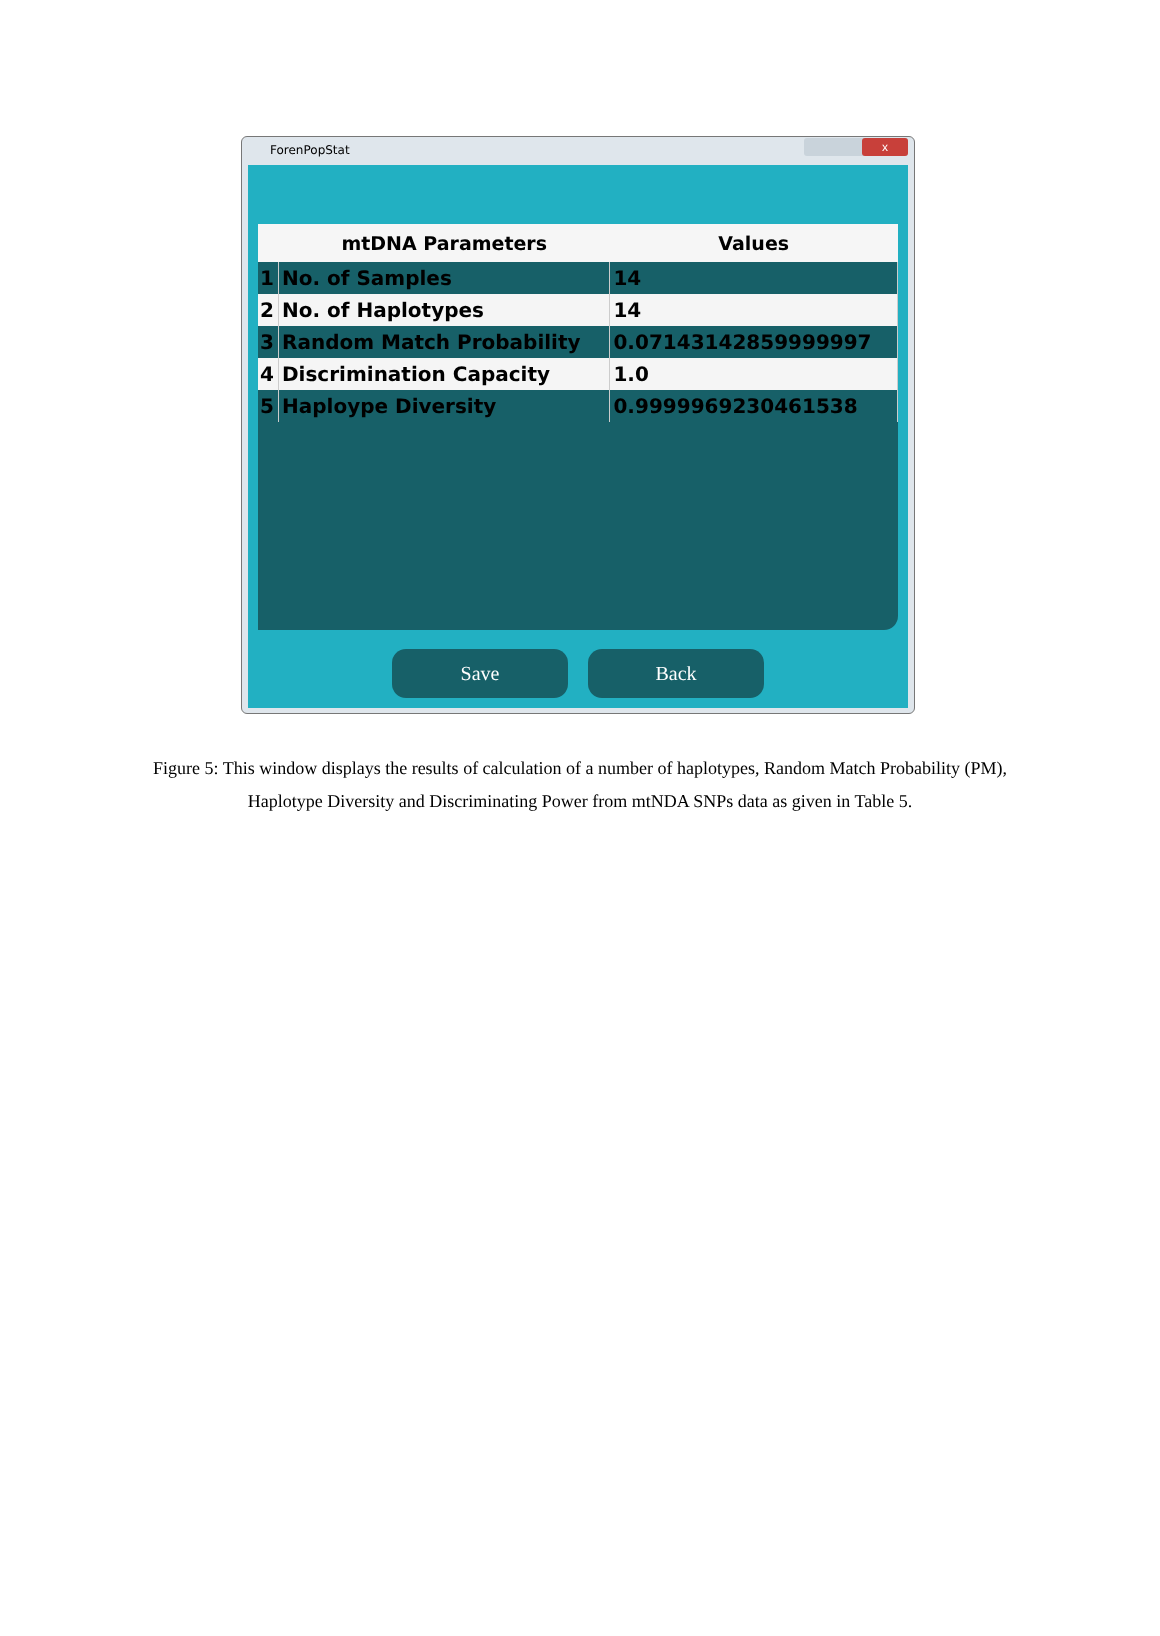ForenPopStat
x
| | mtDNA Parameters | Values |
| --- | --- | --- |
| 1 | No. of Samples | 14 |
| 2 | No. of Haplotypes | 14 |
| 3 | Random Match Probability | 0.07143142859999997 |
| 4 | Discrimination Capacity | 1.0 |
| 5 | Haploype Diversity | 0.9999969230461538 |
Save Back
Figure 5: This window displays the results of calculation of a number of haplotypes, Random Match Probability (PM), Haplotype Diversity and Discriminating Power from mtNDA SNPs data as given in Table 5.